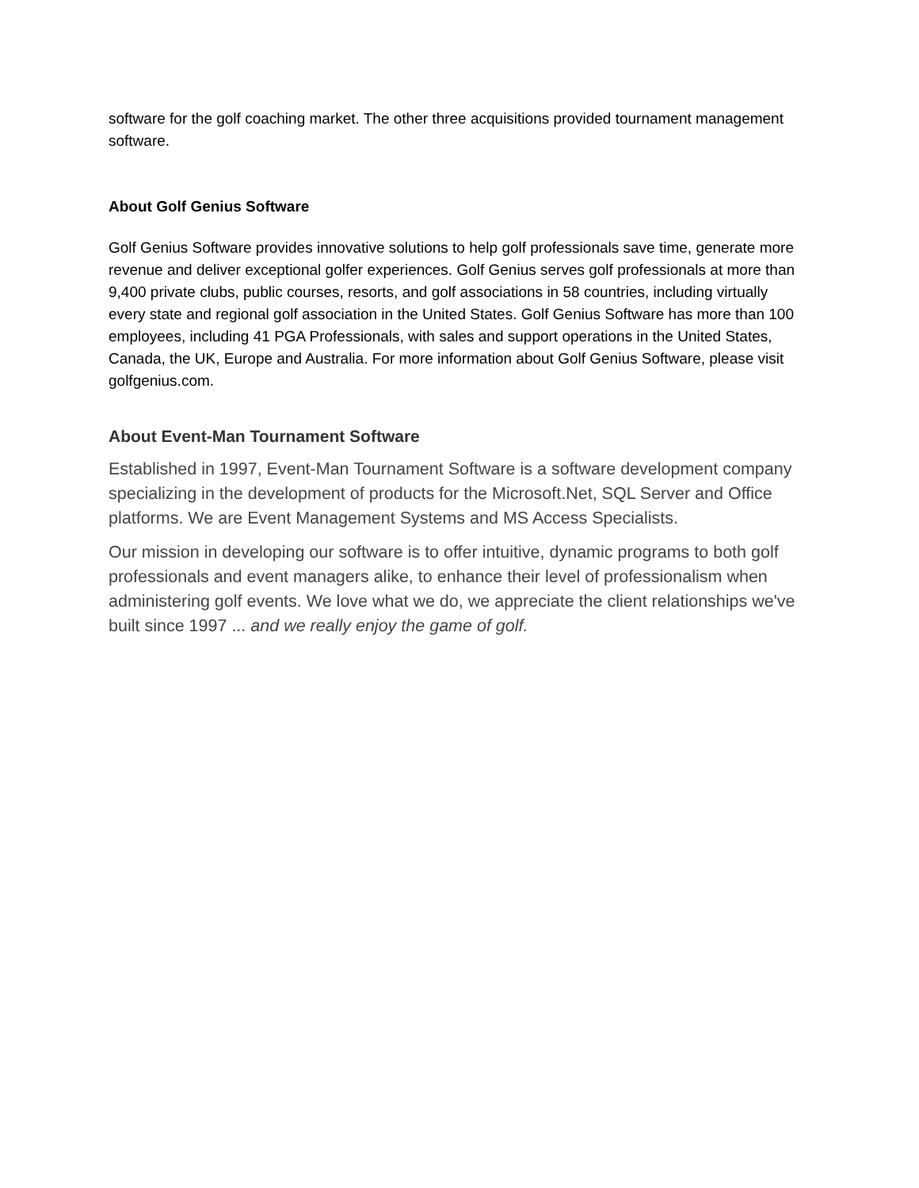software for the golf coaching market. The other three acquisitions provided tournament management software.
About Golf Genius Software
Golf Genius Software provides innovative solutions to help golf professionals save time, generate more revenue and deliver exceptional golfer experiences. Golf Genius serves golf professionals at more than 9,400 private clubs, public courses, resorts, and golf associations in 58 countries, including virtually every state and regional golf association in the United States. Golf Genius Software has more than 100 employees, including 41 PGA Professionals, with sales and support operations in the United States, Canada, the UK, Europe and Australia. For more information about Golf Genius Software, please visit golfgenius.com.
About Event-Man Tournament Software
Established in 1997, Event-Man Tournament Software is a software development company specializing in the development of products for the Microsoft.Net, SQL Server and Office platforms. We are Event Management Systems and MS Access Specialists.
Our mission in developing our software is to offer intuitive, dynamic programs to both golf professionals and event managers alike, to enhance their level of professionalism when administering golf events. We love what we do, we appreciate the client relationships we've built since 1997 ... and we really enjoy the game of golf.